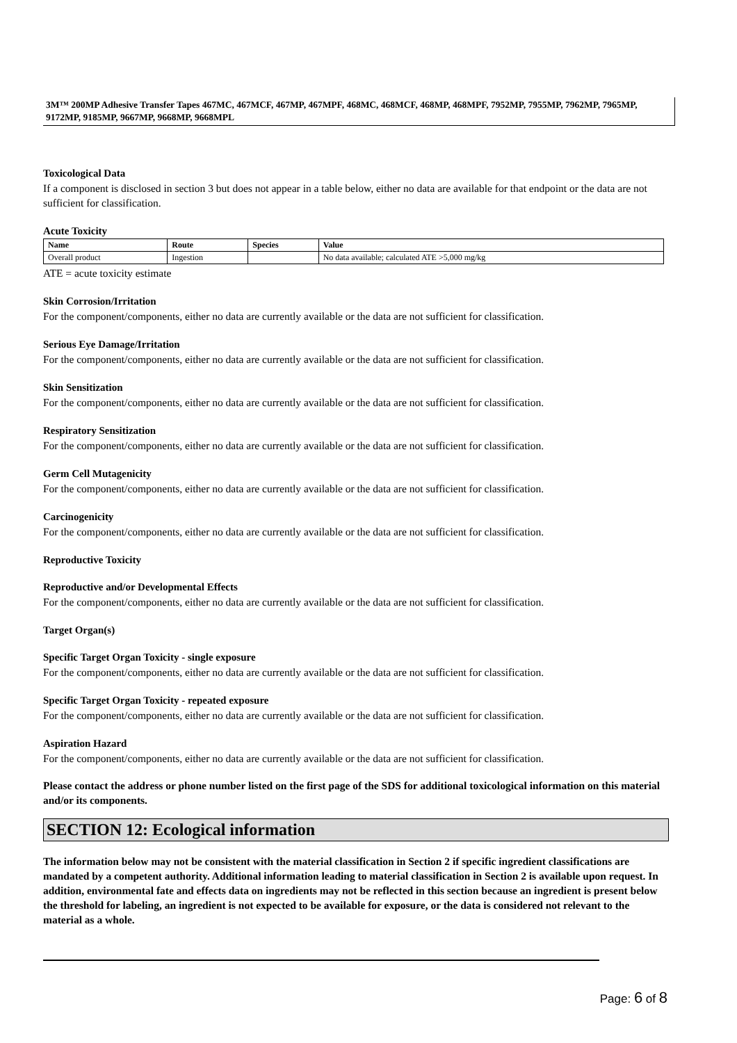3M™ 200MP Adhesive Transfer Tapes 467MC, 467MCF, 467MP, 467MPF, 468MC, 468MCF, 468MP, 468MPF, 7952MP, 7955MP, 7962MP, 7965MP, 9172MP, 9185MP, 9667MP, 9668MP, 9668MPL
Toxicological Data
If a component is disclosed in section 3 but does not appear in a table below, either no data are available for that endpoint or the data are not sufficient for classification.
Acute Toxicity
| Name | Route | Species | Value |
| --- | --- | --- | --- |
| Overall product | Ingestion | | No data available; calculated ATE >5,000 mg/kg |
ATE = acute toxicity estimate
Skin Corrosion/Irritation
For the component/components, either no data are currently available or the data are not sufficient for classification.
Serious Eye Damage/Irritation
For the component/components, either no data are currently available or the data are not sufficient for classification.
Skin Sensitization
For the component/components, either no data are currently available or the data are not sufficient for classification.
Respiratory Sensitization
For the component/components, either no data are currently available or the data are not sufficient for classification.
Germ Cell Mutagenicity
For the component/components, either no data are currently available or the data are not sufficient for classification.
Carcinogenicity
For the component/components, either no data are currently available or the data are not sufficient for classification.
Reproductive Toxicity
Reproductive and/or Developmental Effects
For the component/components, either no data are currently available or the data are not sufficient for classification.
Target Organ(s)
Specific Target Organ Toxicity - single exposure
For the component/components, either no data are currently available or the data are not sufficient for classification.
Specific Target Organ Toxicity - repeated exposure
For the component/components, either no data are currently available or the data are not sufficient for classification.
Aspiration Hazard
For the component/components, either no data are currently available or the data are not sufficient for classification.
Please contact the address or phone number listed on the first page of the SDS for additional toxicological information on this material and/or its components.
SECTION 12: Ecological information
The information below may not be consistent with the material classification in Section 2 if specific ingredient classifications are mandated by a competent authority. Additional information leading to material classification in Section 2 is available upon request. In addition, environmental fate and effects data on ingredients may not be reflected in this section because an ingredient is present below the threshold for labeling, an ingredient is not expected to be available for exposure, or the data is considered not relevant to the material as a whole.
Page: 6 of 8